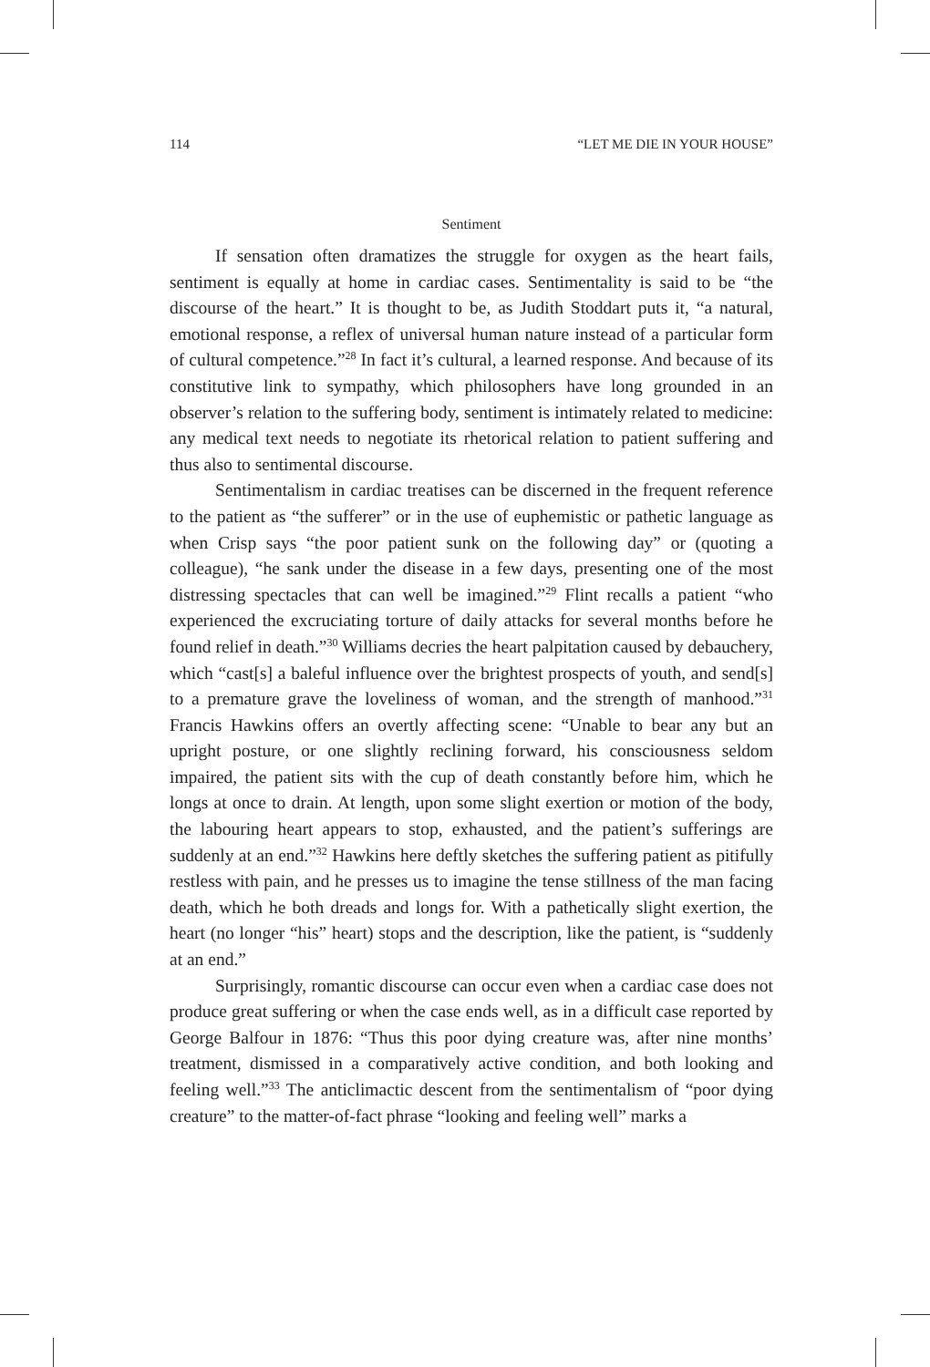114 “LET ME DIE IN YOUR HOUSE”
Sentiment
If sensation often dramatizes the struggle for oxygen as the heart fails, sentiment is equally at home in cardiac cases. Sentimentality is said to be “the discourse of the heart.” It is thought to be, as Judith Stoddart puts it, “a natural, emotional response, a reflex of universal human nature instead of a particular form of cultural competence.”<sup>28</sup> In fact it’s cultural, a learned response. And because of its constitutive link to sympathy, which philosophers have long grounded in an observer’s relation to the suffering body, sentiment is intimately related to medicine: any medical text needs to negotiate its rhetorical relation to patient suffering and thus also to sentimental discourse.
Sentimentalism in cardiac treatises can be discerned in the frequent reference to the patient as “the sufferer” or in the use of euphemistic or pathetic language as when Crisp says “the poor patient sunk on the following day” or (quoting a colleague), “he sank under the disease in a few days, presenting one of the most distressing spectacles that can well be imagined.”<sup>29</sup> Flint recalls a patient “who experienced the excruciating torture of daily attacks for several months before he found relief in death.”<sup>30</sup> Williams decries the heart palpitation caused by debauchery, which “cast[s] a baleful influence over the brightest prospects of youth, and send[s] to a premature grave the loveliness of woman, and the strength of manhood.”<sup>31</sup> Francis Hawkins offers an overtly affecting scene: “Unable to bear any but an upright posture, or one slightly reclining forward, his consciousness seldom impaired, the patient sits with the cup of death constantly before him, which he longs at once to drain. At length, upon some slight exertion or motion of the body, the labouring heart appears to stop, exhausted, and the patient’s sufferings are suddenly at an end.”<sup>32</sup> Hawkins here deftly sketches the suffering patient as pitifully restless with pain, and he presses us to imagine the tense stillness of the man facing death, which he both dreads and longs for. With a pathetically slight exertion, the heart (no longer “his” heart) stops and the description, like the patient, is “suddenly at an end.”
Surprisingly, romantic discourse can occur even when a cardiac case does not produce great suffering or when the case ends well, as in a difficult case reported by George Balfour in 1876: “Thus this poor dying creature was, after nine months’ treatment, dismissed in a comparatively active condition, and both looking and feeling well.”<sup>33</sup> The anticlimactic descent from the sentimentalism of “poor dying creature” to the matter-of-fact phrase “looking and feeling well” marks a